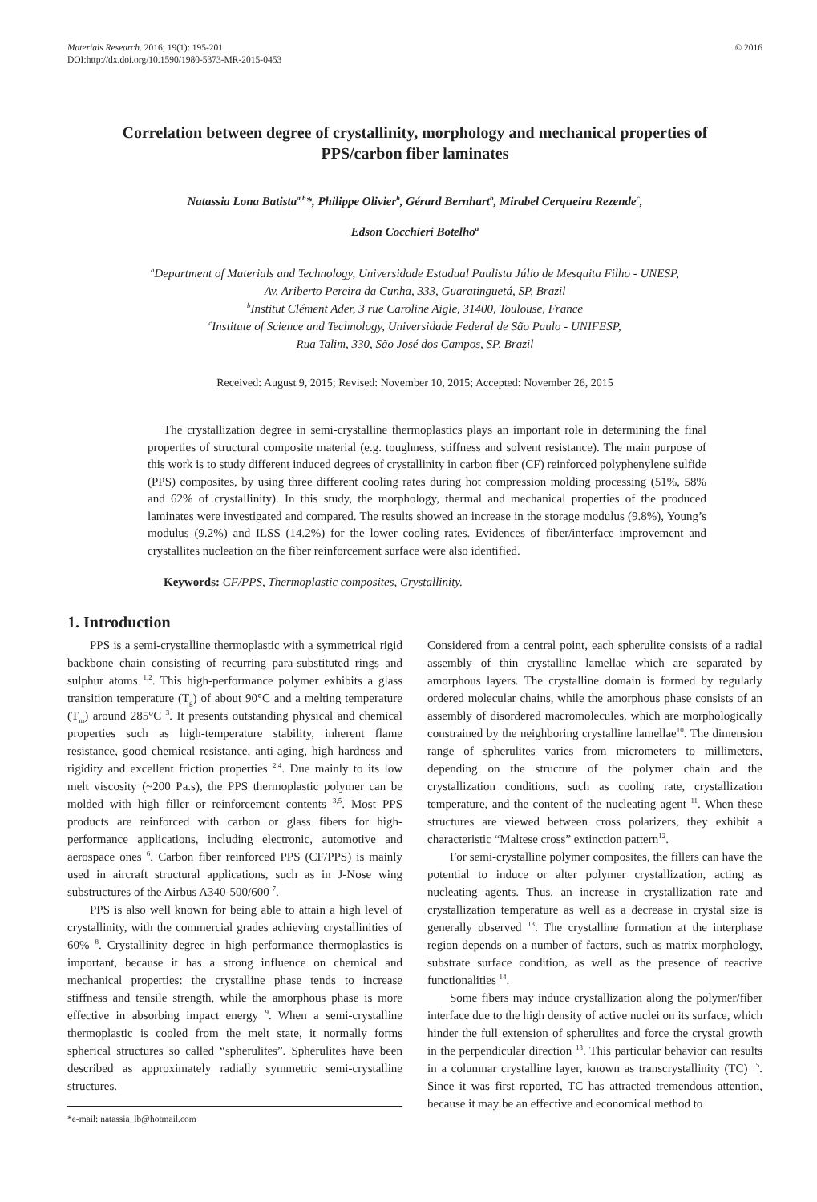Materials Research. 2016; 19(1): 195-201
DOI:http://dx.doi.org/10.1590/1980-5373-MR-2015-0453
© 2016
Correlation between degree of crystallinity, morphology and mechanical properties of PPS/carbon fiber laminates
Natassia Lona Batista<sup>a,b</sup>*, Philippe Olivier<sup>b</sup>, Gérard Bernhart<sup>b</sup>, Mirabel Cerqueira Rezende<sup>c</sup>,
Edson Cocchieri Botelho<sup>a</sup>
<sup>a</sup> Department of Materials and Technology, Universidade Estadual Paulista Júlio de Mesquita Filho - UNESP,
Av. Ariberto Pereira da Cunha, 333, Guaratinguetá, SP, Brazil
<sup>b</sup> Institut Clément Ader, 3 rue Caroline Aigle, 31400, Toulouse, France
<sup>c</sup> Institute of Science and Technology, Universidade Federal de São Paulo - UNIFESP,
Rua Talim, 330, São José dos Campos, SP, Brazil
Received: August 9, 2015; Revised: November 10, 2015; Accepted: November 26, 2015
The crystallization degree in semi-crystalline thermoplastics plays an important role in determining the final properties of structural composite material (e.g. toughness, stiffness and solvent resistance). The main purpose of this work is to study different induced degrees of crystallinity in carbon fiber (CF) reinforced polyphenylene sulfide (PPS) composites, by using three different cooling rates during hot compression molding processing (51%, 58% and 62% of crystallinity). In this study, the morphology, thermal and mechanical properties of the produced laminates were investigated and compared. The results showed an increase in the storage modulus (9.8%), Young’s modulus (9.2%) and ILSS (14.2%) for the lower cooling rates. Evidences of fiber/interface improvement and crystallites nucleation on the fiber reinforcement surface were also identified.
Keywords: CF/PPS, Thermoplastic composites, Crystallinity.
1. Introduction
PPS is a semi-crystalline thermoplastic with a symmetrical rigid backbone chain consisting of recurring para-substituted rings and sulphur atoms <sup>1,2</sup>. This high-performance polymer exhibits a glass transition temperature (T<sub>g</sub>) of about 90°C and a melting temperature (T<sub>m</sub>) around 285°C <sup>3</sup>. It presents outstanding physical and chemical properties such as high-temperature stability, inherent flame resistance, good chemical resistance, anti-aging, high hardness and rigidity and excellent friction properties <sup>2,4</sup>. Due mainly to its low melt viscosity (~200 Pa.s), the PPS thermoplastic polymer can be molded with high filler or reinforcement contents <sup>3,5</sup>. Most PPS products are reinforced with carbon or glass fibers for high-performance applications, including electronic, automotive and aerospace ones <sup>6</sup>. Carbon fiber reinforced PPS (CF/PPS) is mainly used in aircraft structural applications, such as in J-Nose wing substructures of the Airbus A340-500/600 <sup>7</sup>.
PPS is also well known for being able to attain a high level of crystallinity, with the commercial grades achieving crystallinities of 60% <sup>8</sup>. Crystallinity degree in high performance thermoplastics is important, because it has a strong influence on chemical and mechanical properties: the crystalline phase tends to increase stiffness and tensile strength, while the amorphous phase is more effective in absorbing impact energy <sup>9</sup>. When a semi-crystalline thermoplastic is cooled from the melt state, it normally forms spherical structures so called “spherulites”. Spherulites have been described as approximately radially symmetric semi-crystalline structures.
*e-mail: natassia_lb@hotmail.com
Considered from a central point, each spherulite consists of a radial assembly of thin crystalline lamellae which are separated by amorphous layers. The crystalline domain is formed by regularly ordered molecular chains, while the amorphous phase consists of an assembly of disordered macromolecules, which are morphologically constrained by the neighboring crystalline lamellae<sup>10</sup>. The dimension range of spherulites varies from micrometers to millimeters, depending on the structure of the polymer chain and the crystallization conditions, such as cooling rate, crystallization temperature, and the content of the nucleating agent <sup>11</sup>. When these structures are viewed between cross polarizers, they exhibit a characteristic “Maltese cross” extinction pattern<sup>12</sup>.
For semi-crystalline polymer composites, the fillers can have the potential to induce or alter polymer crystallization, acting as nucleating agents. Thus, an increase in crystallization rate and crystallization temperature as well as a decrease in crystal size is generally observed <sup>13</sup>. The crystalline formation at the interphase region depends on a number of factors, such as matrix morphology, substrate surface condition, as well as the presence of reactive functionalities <sup>14</sup>.
Some fibers may induce crystallization along the polymer/fiber interface due to the high density of active nuclei on its surface, which hinder the full extension of spherulites and force the crystal growth in the perpendicular direction <sup>13</sup>. This particular behavior can results in a columnar crystalline layer, known as transcrystallinity (TC) <sup>15</sup>. Since it was first reported, TC has attracted tremendous attention, because it may be an effective and economical method to